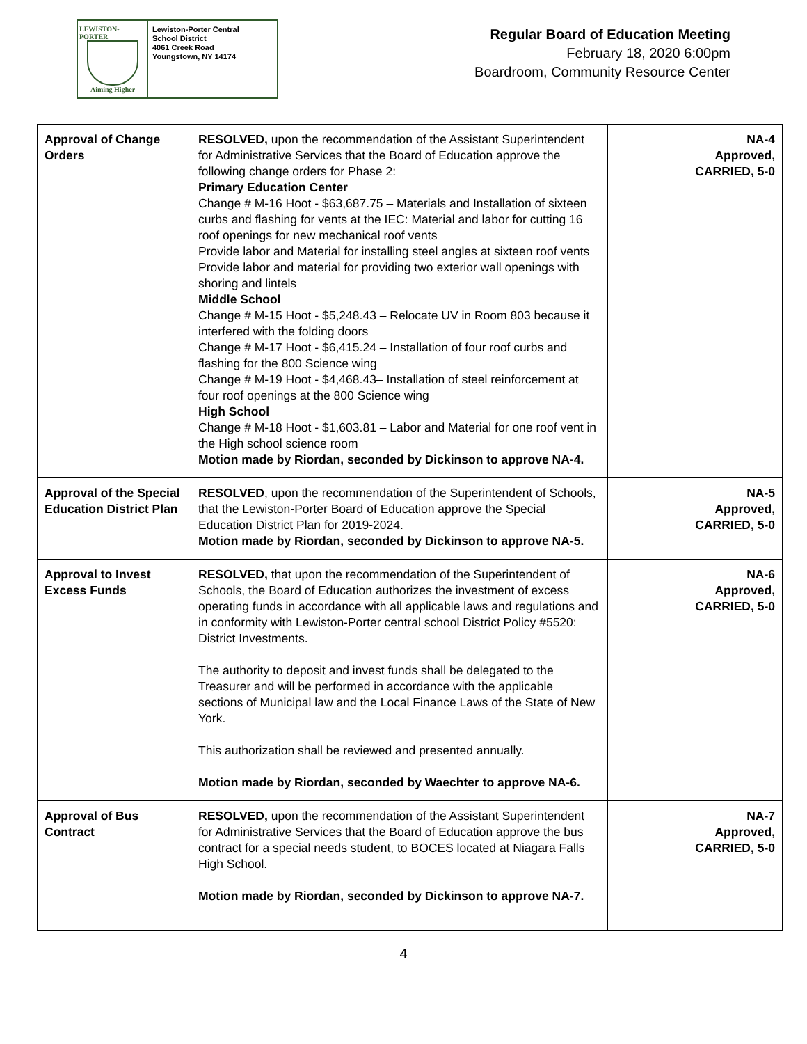LEWISTON-PORTER
Aiming Higher
Lewiston-Porter Central
School District
4061 Creek Road
Youngstown, NY 14174
Regular Board of Education Meeting
February 18, 2020 6:00pm
Boardroom, Community Resource Center
| Approval of Change Orders | RESOLVED, upon the recommendation of the Assistant Superintendent for Administrative Services that the Board of Education approve the following change orders for Phase 2: Primary Education Center Change # M-16 Hoot - $63,687.75 – Materials and Installation of sixteen curbs and flashing for vents at the IEC: Material and labor for cutting 16 roof openings for new mechanical roof vents Provide labor and Material for installing steel angles at sixteen roof vents Provide labor and material for providing two exterior wall openings with shoring and lintels Middle School Change # M-15 Hoot - $5,248.43 – Relocate UV in Room 803 because it interfered with the folding doors Change # M-17 Hoot - $6,415.24 – Installation of four roof curbs and flashing for the 800 Science wing Change # M-19 Hoot - $4,468.43– Installation of steel reinforcement at four roof openings at the 800 Science wing High School Change # M-18 Hoot - $1,603.81 – Labor and Material for one roof vent in the High school science room Motion made by Riordan, seconded by Dickinson to approve NA-4. | NA-4 Approved, CARRIED, 5-0 |
| Approval of the Special Education District Plan | RESOLVED , upon the recommendation of the Superintendent of Schools, that the Lewiston-Porter Board of Education approve the Special Education District Plan for 2019-2024. Motion made by Riordan, seconded by Dickinson to approve NA-5. | NA-5 Approved, CARRIED, 5-0 |
| Approval to Invest Excess Funds | RESOLVED, that upon the recommendation of the Superintendent of Schools, the Board of Education authorizes the investment of excess operating funds in accordance with all applicable laws and regulations and in conformity with Lewiston-Porter central school District Policy #5520: District Investments. The authority to deposit and invest funds shall be delegated to the Treasurer and will be performed in accordance with the applicable sections of Municipal law and the Local Finance Laws of the State of New York. This authorization shall be reviewed and presented annually. Motion made by Riordan, seconded by Waechter to approve NA-6. | NA-6 Approved, CARRIED, 5-0 |
| Approval of Bus Contract | RESOLVED, upon the recommendation of the Assistant Superintendent for Administrative Services that the Board of Education approve the bus contract for a special needs student, to BOCES located at Niagara Falls High School. Motion made by Riordan, seconded by Dickinson to approve NA-7. | NA-7 Approved, CARRIED, 5-0 |
4